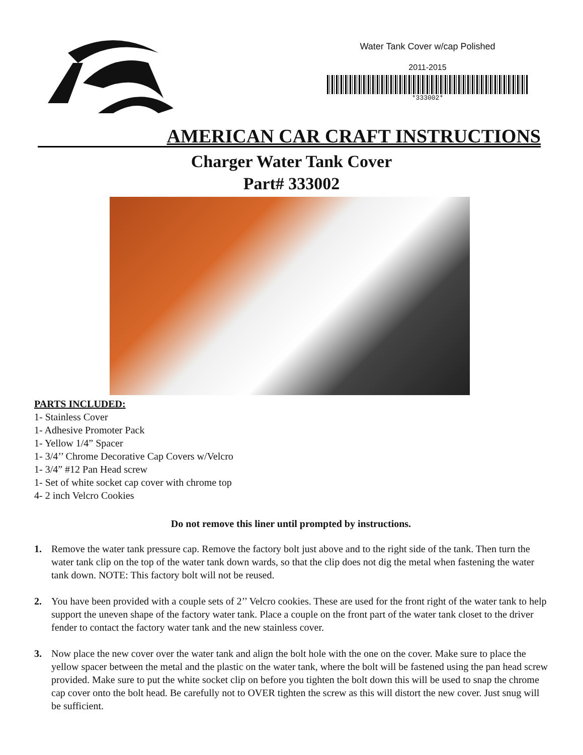Water Tank Cover w/cap Polished
2011-2015
*333002*
AMERICAN CAR CRAFT INSTRUCTIONS
Charger Water Tank Cover
Part# 333002
PARTS INCLUDED:
1- Stainless Cover
1- Adhesive Promoter Pack
1- Yellow 1/4” Spacer
1- 3/4’’ Chrome Decorative Cap Covers w/Velcro
1- 3/4” #12 Pan Head screw
1- Set of white socket cap cover with chrome top
4- 2 inch Velcro Cookies
Do not remove this liner until prompted by instructions.
1. Remove the water tank pressure cap. Remove the factory bolt just above and to the right side of the tank. Then turn the water tank clip on the top of the water tank down wards, so that the clip does not dig the metal when fastening the water tank down. NOTE: This factory bolt will not be reused.
2. You have been provided with a couple sets of 2’’ Velcro cookies. These are used for the front right of the water tank to help support the uneven shape of the factory water tank. Place a couple on the front part of the water tank closet to the driver fender to contact the factory water tank and the new stainless cover.
3. Now place the new cover over the water tank and align the bolt hole with the one on the cover. Make sure to place the yellow spacer between the metal and the plastic on the water tank, where the bolt will be fastened using the pan head screw provided. Make sure to put the white socket clip on before you tighten the bolt down this will be used to snap the chrome cap cover onto the bolt head. Be carefully not to OVER tighten the screw as this will distort the new cover. Just snug will be sufficient.